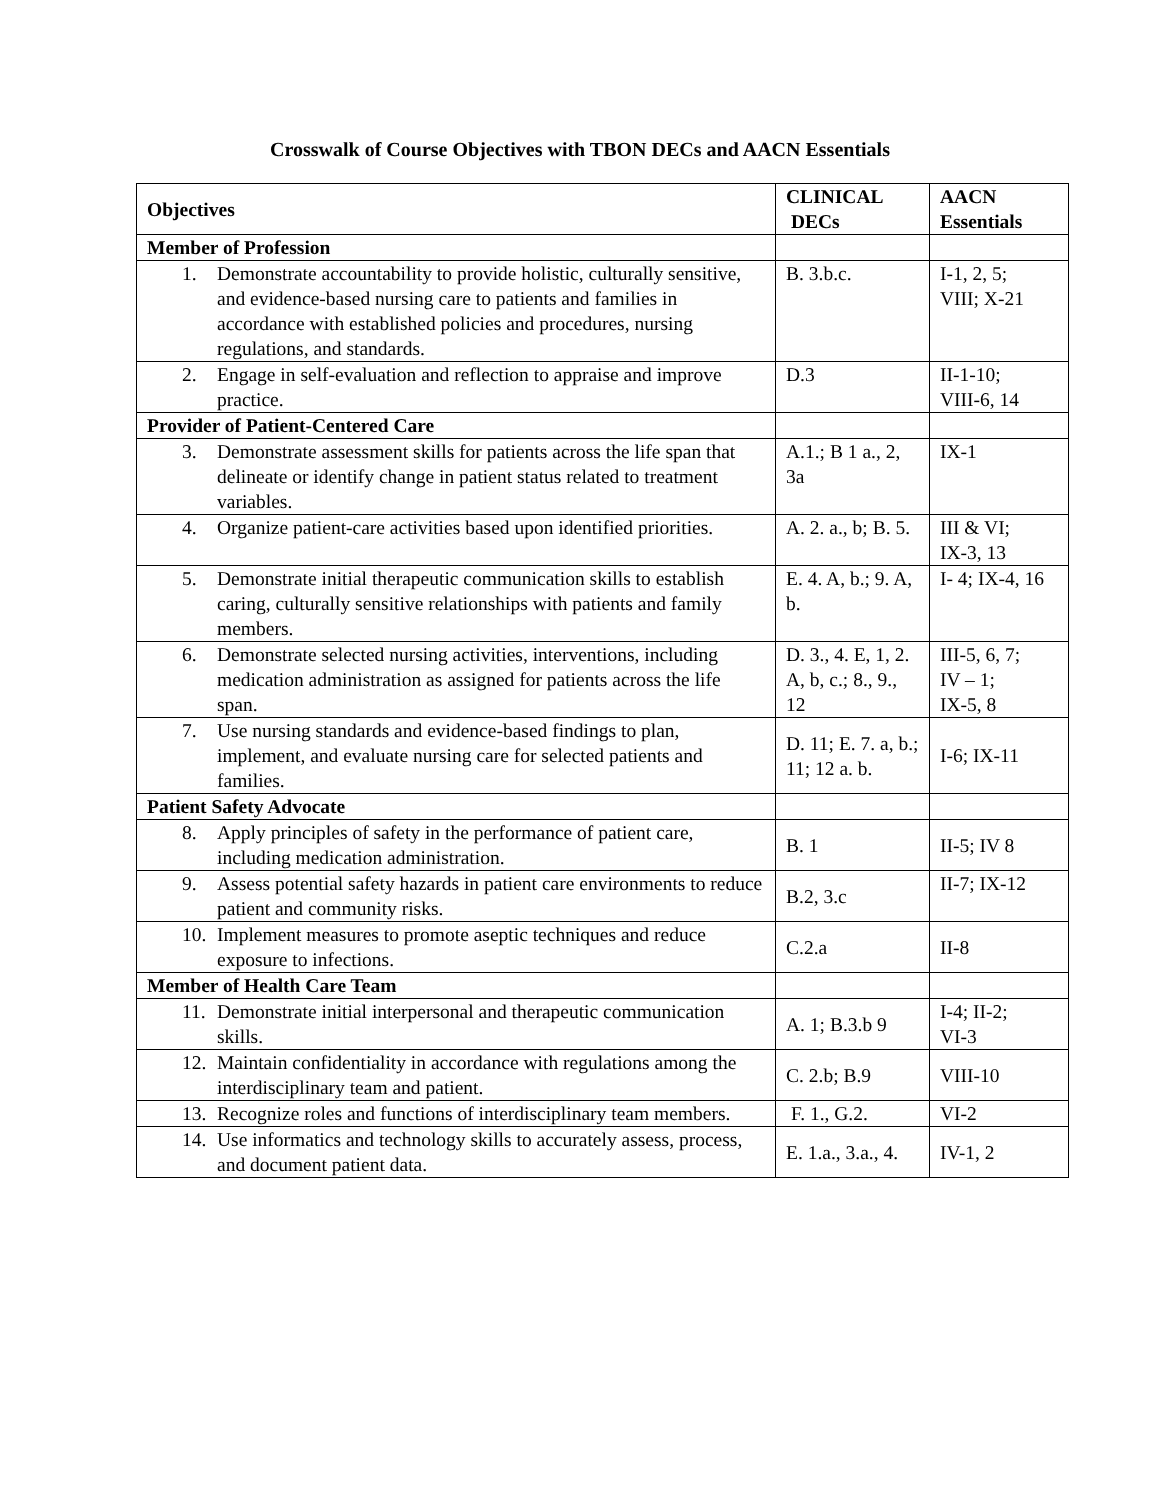Crosswalk of Course Objectives with TBON DECs and AACN Essentials
| Objectives | CLINICAL DECs | AACN Essentials |
| --- | --- | --- |
| Member of Profession | | |
| 1. Demonstrate accountability to provide holistic, culturally sensitive, and evidence-based nursing care to patients and families in accordance with established policies and procedures, nursing regulations, and standards. | B. 3.b.c. | I-1, 2, 5; VIII; X-21 |
| 2. Engage in self-evaluation and reflection to appraise and improve practice. | D.3 | II-1-10; VIII-6, 14 |
| Provider of Patient-Centered Care | | |
| 3. Demonstrate assessment skills for patients across the life span that delineate or identify change in patient status related to treatment variables. | A.1.; B 1 a., 2, 3a | IX-1 |
| 4. Organize patient-care activities based upon identified priorities. | A. 2. a., b; B. 5. | III & VI; IX-3, 13 |
| 5. Demonstrate initial therapeutic communication skills to establish caring, culturally sensitive relationships with patients and family members. | E. 4. A, b.; 9. A, b. | I- 4; IX-4, 16 |
| 6. Demonstrate selected nursing activities, interventions, including medication administration as assigned for patients across the life span. | D. 3., 4. E, 1, 2. A, b, c.; 8., 9., 12 | III-5, 6, 7; IV – 1; IX-5, 8 |
| 7. Use nursing standards and evidence-based findings to plan, implement, and evaluate nursing care for selected patients and families. | D. 11; E. 7. a, b.; 11; 12 a. b. | I-6; IX-11 |
| Patient Safety Advocate | | |
| 8. Apply principles of safety in the performance of patient care, including medication administration. | B. 1 | II-5; IV 8 |
| 9. Assess potential safety hazards in patient care environments to reduce patient and community risks. | B.2, 3.c | II-7; IX-12 |
| 10. Implement measures to promote aseptic techniques and reduce exposure to infections. | C.2.a | II-8 |
| Member of Health Care Team | | |
| 11. Demonstrate initial interpersonal and therapeutic communication skills. | A. 1; B.3.b 9 | I-4; II-2; VI-3 |
| 12. Maintain confidentiality in accordance with regulations among the interdisciplinary team and patient. | C. 2.b; B.9 | VIII-10 |
| 13. Recognize roles and functions of interdisciplinary team members. | F. 1., G.2. | VI-2 |
| 14. Use informatics and technology skills to accurately assess, process, and document patient data. | E. 1.a., 3.a., 4. | IV-1, 2 |